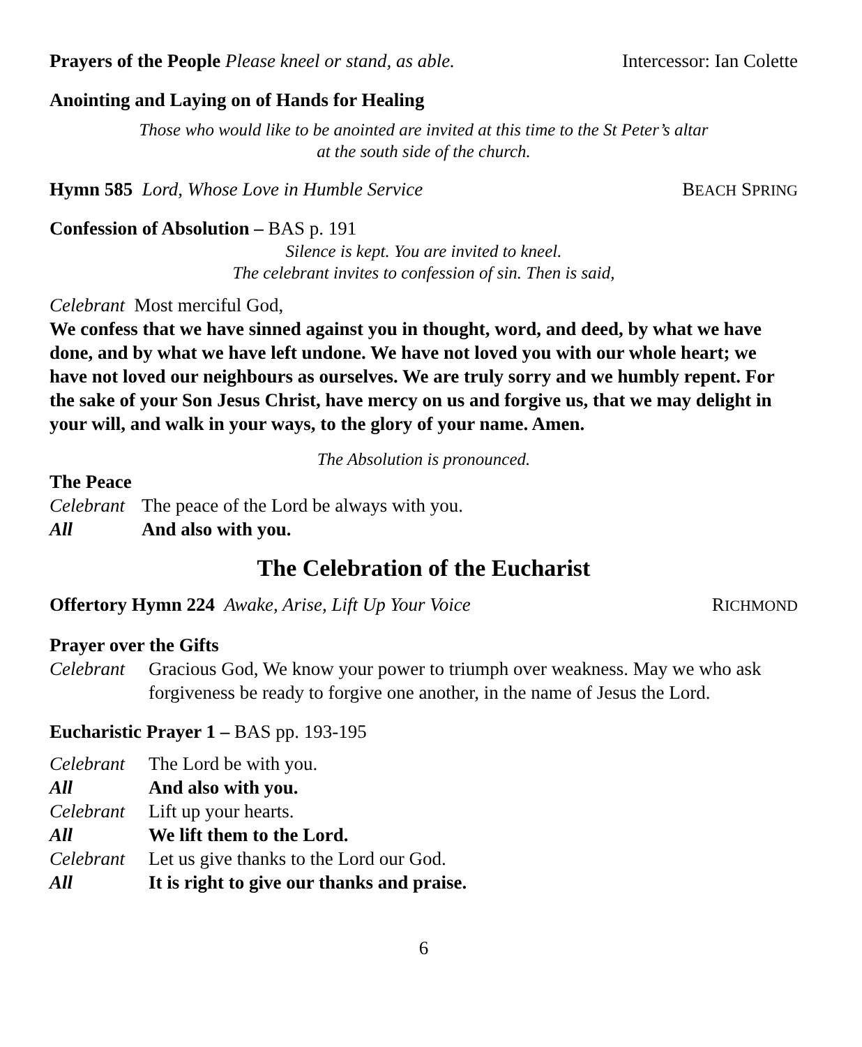Prayers of the People Please kneel or stand, as able.
Intercessor: Ian Colette
Anointing and Laying on of Hands for Healing
Those who would like to be anointed are invited at this time to the St Peter’s altar
at the south side of the church.
Hymn 585 Lord, Whose Love in Humble Service
BEACH SPRING
Confession of Absolution – BAS p. 191
Silence is kept. You are invited to kneel.
The celebrant invites to confession of sin. Then is said,
Celebrant Most merciful God,
We confess that we have sinned against you in thought, word, and deed, by what we have done, and by what we have left undone. We have not loved you with our whole heart; we have not loved our neighbours as ourselves. We are truly sorry and we humbly repent. For the sake of your Son Jesus Christ, have mercy on us and forgive us, that we may delight in your will, and walk in your ways, to the glory of your name. Amen.
The Absolution is pronounced.
The Peace
Celebrant The peace of the Lord be always with you. All And also with you.
The Celebration of the Eucharist
Offertory Hymn 224 Awake, Arise, Lift Up Your Voice
RICHMOND
Prayer over the Gifts
Celebrant Gracious God, We know your power to triumph over weakness. May we who ask forgiveness be ready to forgive one another, in the name of Jesus the Lord.
Eucharistic Prayer 1 – BAS pp. 193-195
Celebrant The Lord be with you. All And also with you. Celebrant Lift up your hearts. All We lift them to the Lord. Celebrant Let us give thanks to the Lord our God. All It is right to give our thanks and praise.
6